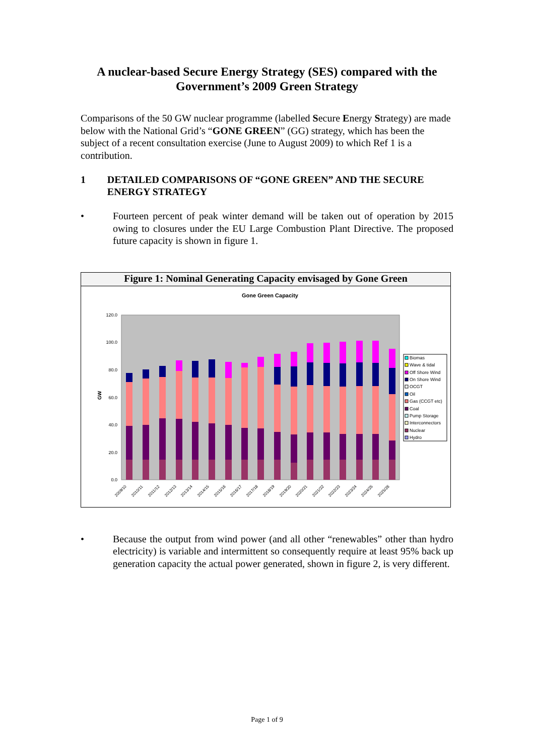A nuclear-based Secure Energy Strategy (SES) compared with the
Government’s 2009 Green Strategy
Comparisons of the 50 GW nuclear programme (labelled Secure Energy Strategy) are made below with the National Grid’s “GONE GREEN” (GG) strategy, which has been the subject of a recent consultation exercise (June to August 2009) to which Ref 1 is a contribution.
1 DETAILED COMPARISONS OF “GONE GREEN” AND THE SECURE ENERGY STRATEGY
• Fourteen percent of peak winter demand will be taken out of operation by 2015 owing to closures under the EU Large Combustion Plant Directive. The proposed future capacity is shown in figure 1.
Figure 1: Nominal Generating Capacity envisaged by Gone Green
Gone Green Capacity
120.0
100.0
80.0
60.0
40.0
20.0
0.0
GW
2009/10
2010/11
2011/12
2012/13
2013/14
2014/15
2015/16
2016/17
2017/18
2018/19
2019/20
2020/21
2021/22
2022/23
2023/24
2024/25
2025/26
Biomas
Wave & tidal
Off Shore Wind
On Shore Wind
OCGT
Oil
Gas (CCGT etc)
Coal
Pump Storage
Interconnectors
Nuclear
Hydro
• Because the output from wind power (and all other “renewables” other than hydro electricity) is variable and intermittent so consequently require at least 95% back up generation capacity the actual power generated, shown in figure 2, is very different.
Page 1 of 9